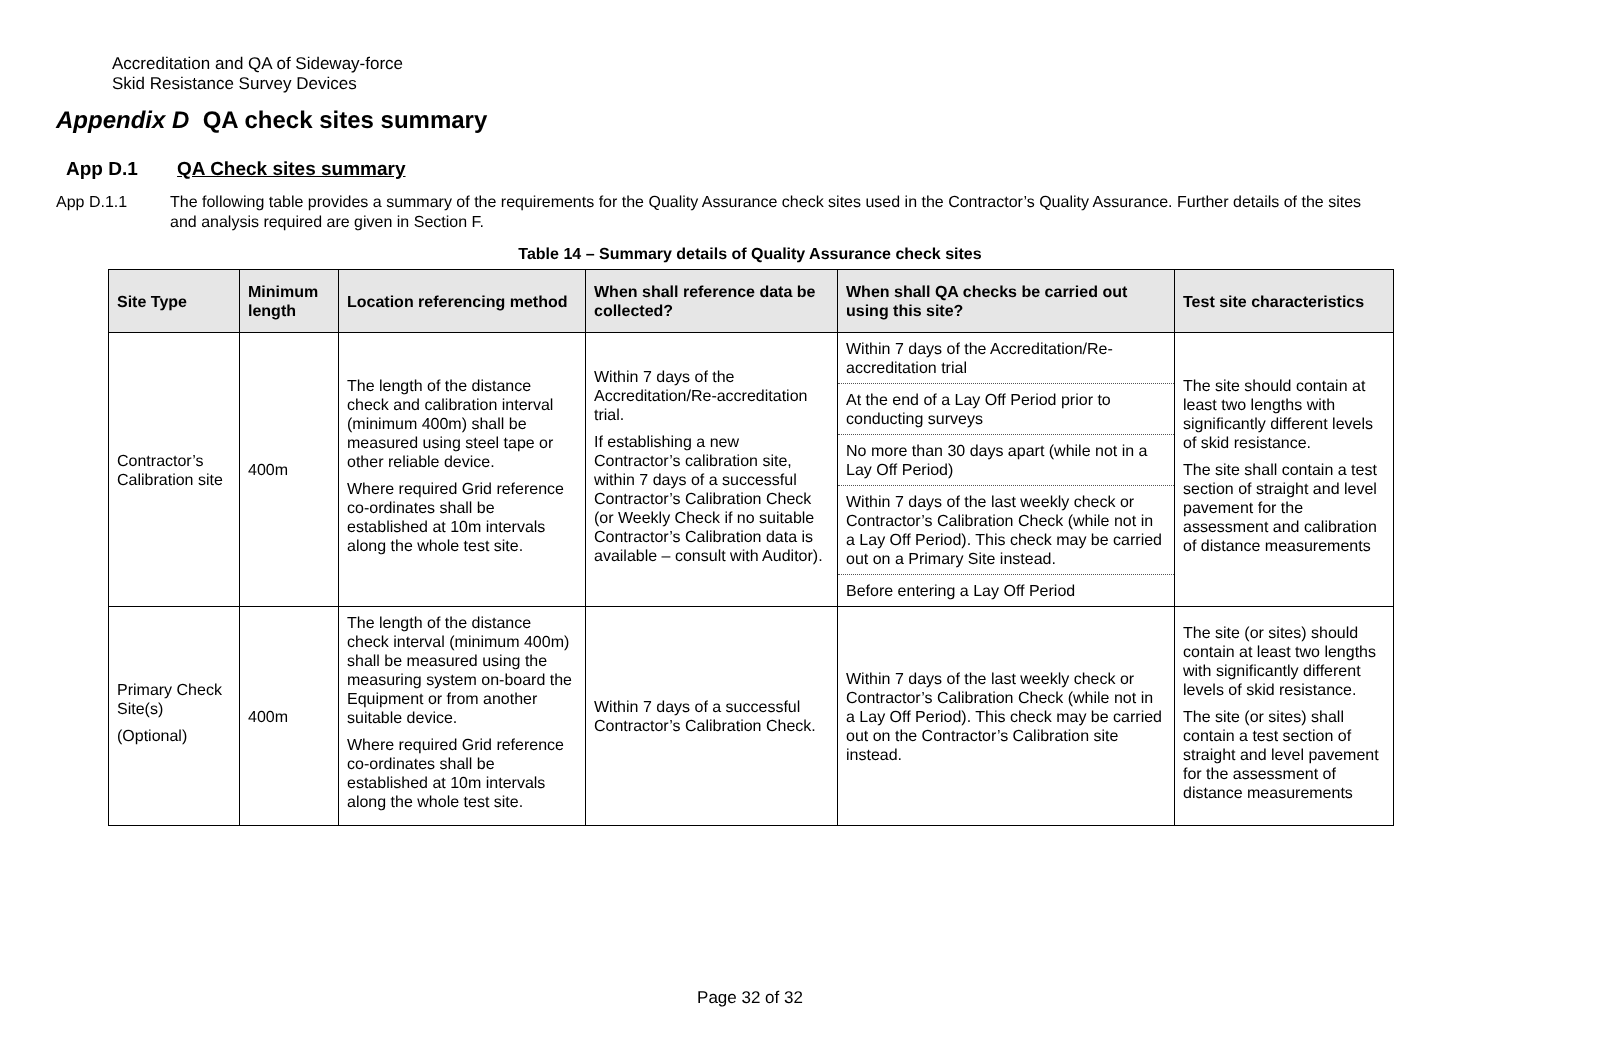Accreditation and QA of Sideway-force
Skid Resistance Survey Devices
Appendix D QA check sites summary
App D.1 QA Check sites summary
App D.1.1 The following table provides a summary of the requirements for the Quality Assurance check sites used in the Contractor’s Quality Assurance. Further details of the sites and analysis required are given in Section F.
Table 14 – Summary details of Quality Assurance check sites
| Site Type | Minimum length | Location referencing method | When shall reference data be collected? | When shall QA checks be carried out using this site? | Test site characteristics |
| --- | --- | --- | --- | --- | --- |
| Contractor’s Calibration site | 400m | The length of the distance check and calibration interval (minimum 400m) shall be measured using steel tape or other reliable device. Where required Grid reference co-ordinates shall be established at 10m intervals along the whole test site. | Within 7 days of the Accreditation/Re-accreditation trial. If establishing a new Contractor’s calibration site, within 7 days of a successful Contractor’s Calibration Check (or Weekly Check if no suitable Contractor’s Calibration data is available – consult with Auditor). | Within 7 days of the Accreditation/Re-accreditation trial | The site should contain at least two lengths with significantly different levels of skid resistance. The site shall contain a test section of straight and level pavement for the assessment and calibration of distance measurements |
| | | | | At the end of a Lay Off Period prior to conducting surveys | |
| | | | | No more than 30 days apart (while not in a Lay Off Period) | |
| | | | | Within 7 days of the last weekly check or Contractor’s Calibration Check (while not in a Lay Off Period). This check may be carried out on a Primary Site instead. | |
| | | | | Before entering a Lay Off Period | |
| Primary Check Site(s) (Optional) | 400m | The length of the distance check interval (minimum 400m) shall be measured using the measuring system on-board the Equipment or from another suitable device. Where required Grid reference co-ordinates shall be established at 10m intervals along the whole test site. | Within 7 days of a successful Contractor’s Calibration Check. | Within 7 days of the last weekly check or Contractor’s Calibration Check (while not in a Lay Off Period). This check may be carried out on the Contractor’s Calibration site instead. | The site (or sites) should contain at least two lengths with significantly different levels of skid resistance. The site (or sites) shall contain a test section of straight and level pavement for the assessment of distance measurements |
Page 32 of 32